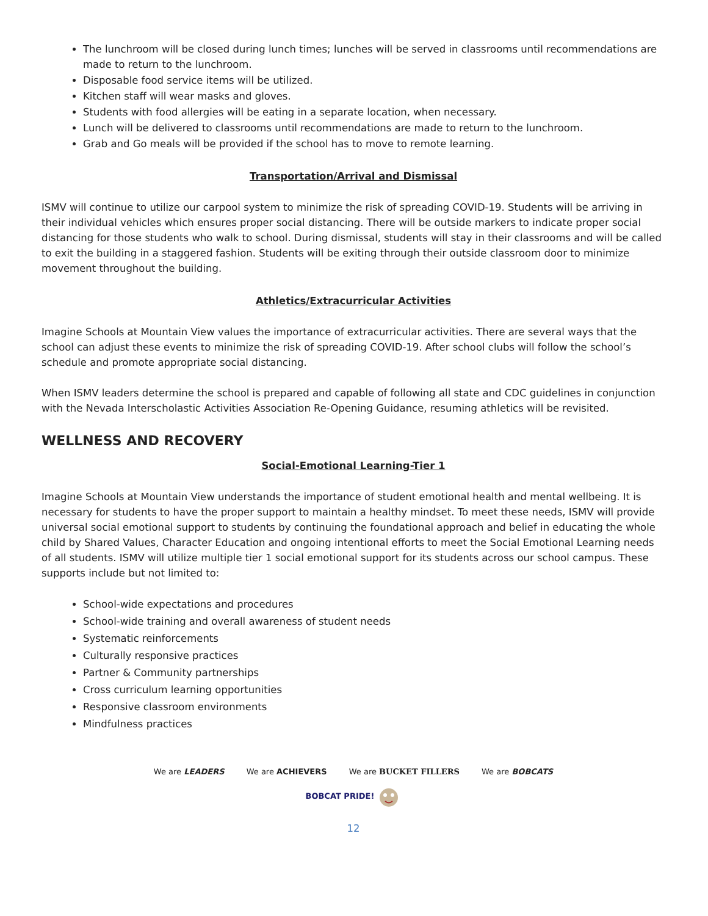The lunchroom will be closed during lunch times; lunches will be served in classrooms until recommendations are made to return to the lunchroom.
Disposable food service items will be utilized.
Kitchen staff will wear masks and gloves.
Students with food allergies will be eating in a separate location, when necessary.
Lunch will be delivered to classrooms until recommendations are made to return to the lunchroom.
Grab and Go meals will be provided if the school has to move to remote learning.
Transportation/Arrival and Dismissal
ISMV will continue to utilize our carpool system to minimize the risk of spreading COVID-19. Students will be arriving in their individual vehicles which ensures proper social distancing. There will be outside markers to indicate proper social distancing for those students who walk to school. During dismissal, students will stay in their classrooms and will be called to exit the building in a staggered fashion. Students will be exiting through their outside classroom door to minimize movement throughout the building.
Athletics/Extracurricular Activities
Imagine Schools at Mountain View values the importance of extracurricular activities. There are several ways that the school can adjust these events to minimize the risk of spreading COVID-19. After school clubs will follow the school’s schedule and promote appropriate social distancing.
When ISMV leaders determine the school is prepared and capable of following all state and CDC guidelines in conjunction with the Nevada Interscholastic Activities Association Re-Opening Guidance, resuming athletics will be revisited.
WELLNESS AND RECOVERY
Social-Emotional Learning-Tier 1
Imagine Schools at Mountain View understands the importance of student emotional health and mental wellbeing. It is necessary for students to have the proper support to maintain a healthy mindset. To meet these needs, ISMV will provide universal social emotional support to students by continuing the foundational approach and belief in educating the whole child by Shared Values, Character Education and ongoing intentional efforts to meet the Social Emotional Learning needs of all students. ISMV will utilize multiple tier 1 social emotional support for its students across our school campus. These supports include but not limited to:
School-wide expectations and procedures
School-wide training and overall awareness of student needs
Systematic reinforcements
Culturally responsive practices
Partner & Community partnerships
Cross curriculum learning opportunities
Responsive classroom environments
Mindfulness practices
We are LEADERS We are ACHIEVERS We are BUCKET FILLERS We are BOBCATS
BOBCAT PRIDE!
12